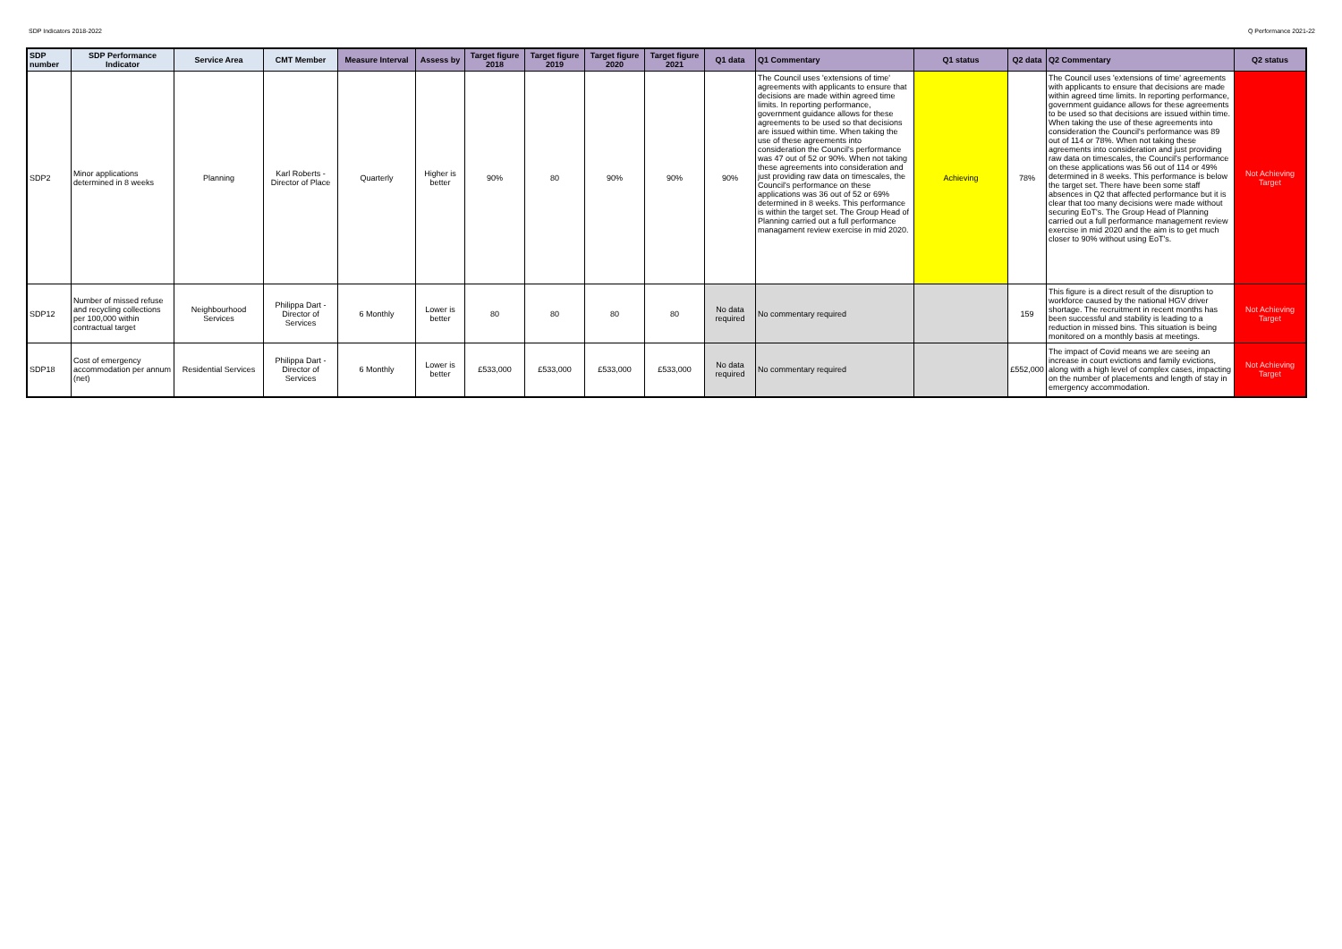SDP Indicators 2018-2022 Q Performance 2021-22
| SDP number | SDP Performance Indicator | Service Area | CMT Member | Measure Interval | Assess by | Target figure 2018 | Target figure 2019 | Target figure 2020 | Target figure 2021 | Q1 data | Q1 Commentary | Q1 status | Q2 data | Q2 Commentary | Q2 status |
| --- | --- | --- | --- | --- | --- | --- | --- | --- | --- | --- | --- | --- | --- | --- | --- |
| SDP2 | Minor applications determined in 8 weeks | Planning | Karl Roberts - Director of Place | Quarterly | Higher is better | 90% | 80 | 90% | 90% | 90% | The Council uses 'extensions of time' agreements with applicants to ensure that decisions are made within agreed time limits. In reporting performance, government guidance allows for these agreements to be used so that decisions are issued within time. When taking the use of these agreements into consideration the Council's performance was 47 out of 52 or 90%. When not taking these agreements into consideration and just providing raw data on timescales, the Council's performance on these applications was 36 out of 52 or 69% determined in 8 weeks. This performance is within the target set. The Group Head of Planning carried out a full performance managament review exercise in mid 2020. | Achieving | 78% | The Council uses 'extensions of time' agreements with applicants to ensure that decisions are made within agreed time limits. In reporting performance, government guidance allows for these agreements to be used so that decisions are issued within time. When taking the use of these agreements into consideration the Council's performance was 89 out of 114 or 78%. When not taking these agreements into consideration and just providing raw data on timescales, the Council's performance on these applications was 56 out of 114 or 49% determined in 8 weeks. This performance is below the target set. There have been some staff absences in Q2 that affected performance but it is clear that too many decisions were made without securing EoT's. The Group Head of Planning carried out a full performance management review exercise in mid 2020 and the aim is to get much closer to 90% without using EoT's. | Not Achieving Target |
| SDP12 | Number of missed refuse and recycling collections per 100,000 within contractual target | Neighbourhood Services | Philippa Dart - Director of Services | 6 Monthly | Lower is better | 80 | 80 | 80 | 80 | No data required | No commentary required | | 159 | This figure is a direct result of the disruption to workforce caused by the national HGV driver shortage. The recruitment in recent months has been successful and stability is leading to a reduction in missed bins. This situation is being monitored on a monthly basis at meetings. | Not Achieving Target |
| SDP18 | Cost of emergency accommodation per annum (net) | Residential Services | Philippa Dart - Director of Services | 6 Monthly | Lower is better | £533,000 | £533,000 | £533,000 | £533,000 | No data required | No commentary required | | £552,000 | The impact of Covid means we are seeing an increase in court evictions and family evictions, along with a high level of complex cases, impacting on the number of placements and length of stay in emergency accommodation. | Not Achieving Target |